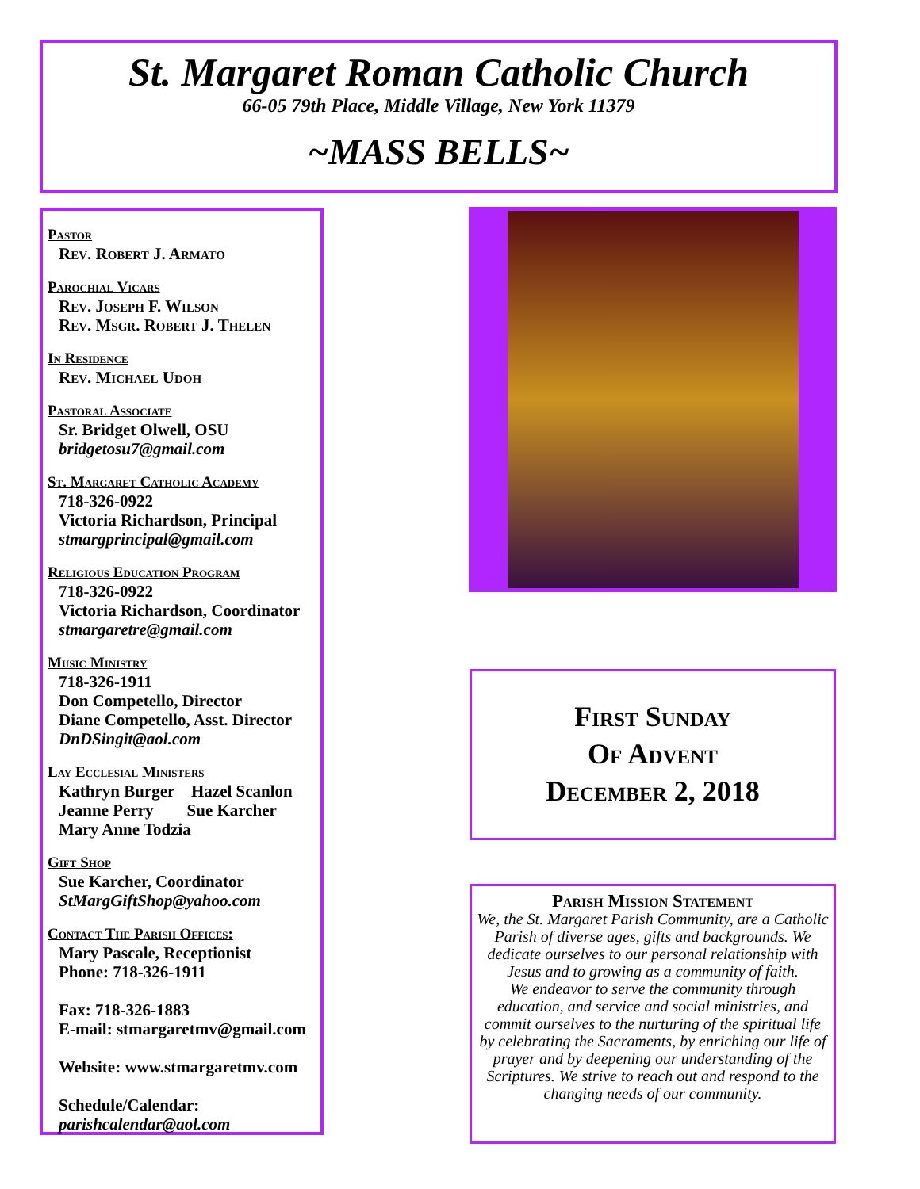St. Margaret Roman Catholic Church
66-05 79th Place, Middle Village, New York 11379
~MASS BELLS~
Pastor
Rev. Robert J. Armato
Parochial Vicars
Rev. Joseph F. Wilson
Rev. Msgr. Robert J. Thelen
In Residence
Rev. Michael Udoh
Pastoral Associate
Sr. Bridget Olwell, OSU
bridgetosu7@gmail.com
St. Margaret Catholic Academy
718-326-0922
Victoria Richardson, Principal
stmargprincipal@gmail.com
Religious Education Program
718-326-0922
Victoria Richardson, Coordinator
stmargaretre@gmail.com
Music Ministry
718-326-1911
Don Competello, Director
Diane Competello, Asst. Director
DnDSingit@aol.com
Lay Ecclesial Ministers
Kathryn Burger Hazel Scanlon
Jeanne Perry Sue Karcher
Mary Anne Todzia
Gift Shop
Sue Karcher, Coordinator
StMargGiftShop@yahoo.com
Contact The Parish Offices:
Mary Pascale, Receptionist
Phone: 718-326-1911
Fax: 718-326-1883
E-mail: stmargaretmv@gmail.com
Website: www.stmargaretmv.com
Schedule/Calendar:
parishcalendar@aol.com
First Sunday
Of Advent
December 2, 2018
Parish Mission Statement
We, the St. Margaret Parish Community, are a Catholic Parish of diverse ages, gifts and backgrounds. We dedicate ourselves to our personal relationship with Jesus and to growing as a community of faith.
We endeavor to serve the community through education, and service and social ministries, and commit ourselves to the nurturing of the spiritual life by celebrating the Sacraments, by enriching our life of prayer and by deepening our understanding of the Scriptures. We strive to reach out and respond to the changing needs of our community.